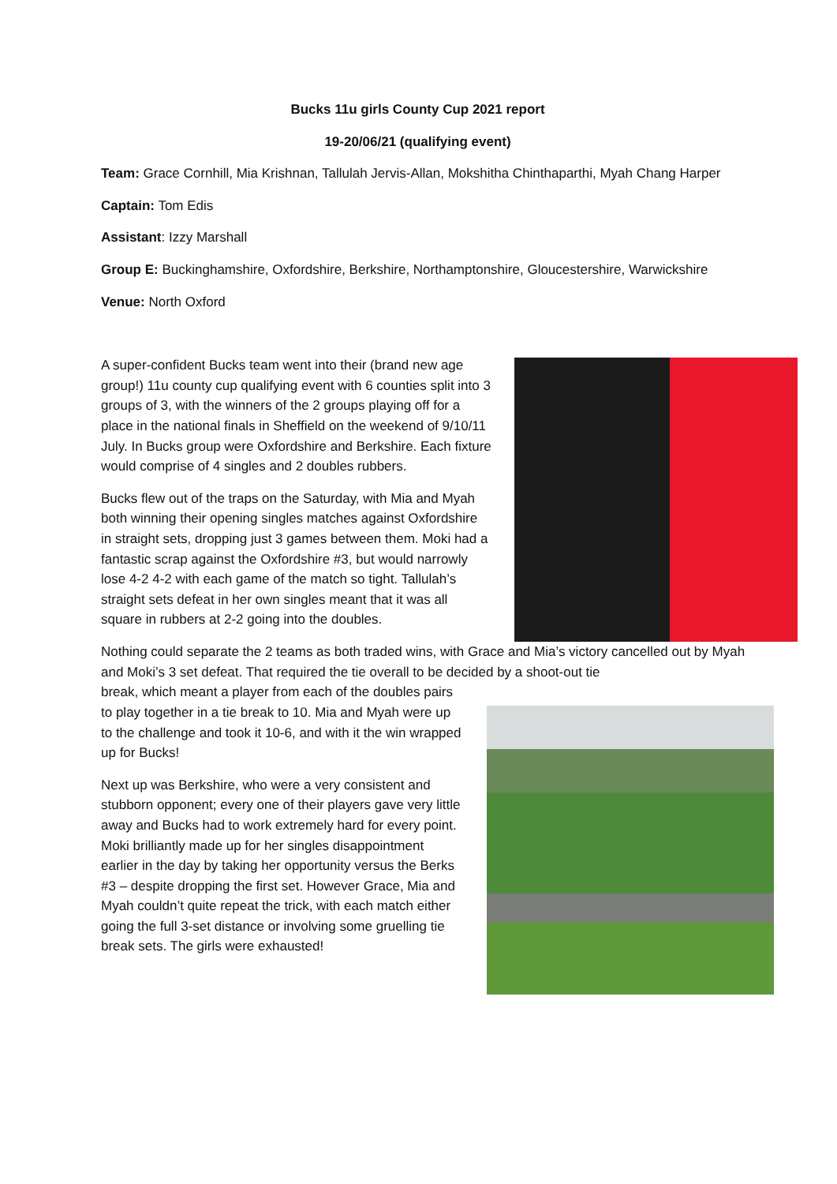Bucks 11u girls County Cup 2021 report
19-20/06/21 (qualifying event)
Team: Grace Cornhill, Mia Krishnan, Tallulah Jervis-Allan, Mokshitha Chinthaparthi, Myah Chang Harper
Captain: Tom Edis
Assistant: Izzy Marshall
Group E: Buckinghamshire, Oxfordshire, Berkshire, Northamptonshire, Gloucestershire, Warwickshire
Venue: North Oxford
A super-confident Bucks team went into their (brand new age group!) 11u county cup qualifying event with 6 counties split into 3 groups of 3, with the winners of the 2 groups playing off for a place in the national finals in Sheffield on the weekend of 9/10/11 July. In Bucks group were Oxfordshire and Berkshire. Each fixture would comprise of 4 singles and 2 doubles rubbers.
Bucks flew out of the traps on the Saturday, with Mia and Myah both winning their opening singles matches against Oxfordshire in straight sets, dropping just 3 games between them. Moki had a fantastic scrap against the Oxfordshire #3, but would narrowly lose 4-2 4-2 with each game of the match so tight. Tallulah’s straight sets defeat in her own singles meant that it was all square in rubbers at 2-2 going into the doubles.
Nothing could separate the 2 teams as both traded wins, with Grace and Mia’s victory cancelled out by Myah and Moki’s 3 set defeat. That required the tie overall to be decided by a shoot-out tie
break, which meant a player from each of the doubles pairs to play together in a tie break to 10. Mia and Myah were up to the challenge and took it 10-6, and with it the win wrapped up for Bucks!
Next up was Berkshire, who were a very consistent and stubborn opponent; every one of their players gave very little away and Bucks had to work extremely hard for every point. Moki brilliantly made up for her singles disappointment earlier in the day by taking her opportunity versus the Berks #3 – despite dropping the first set. However Grace, Mia and Myah couldn’t quite repeat the trick, with each match either going the full 3-set distance or involving some gruelling tie break sets. The girls were exhausted!